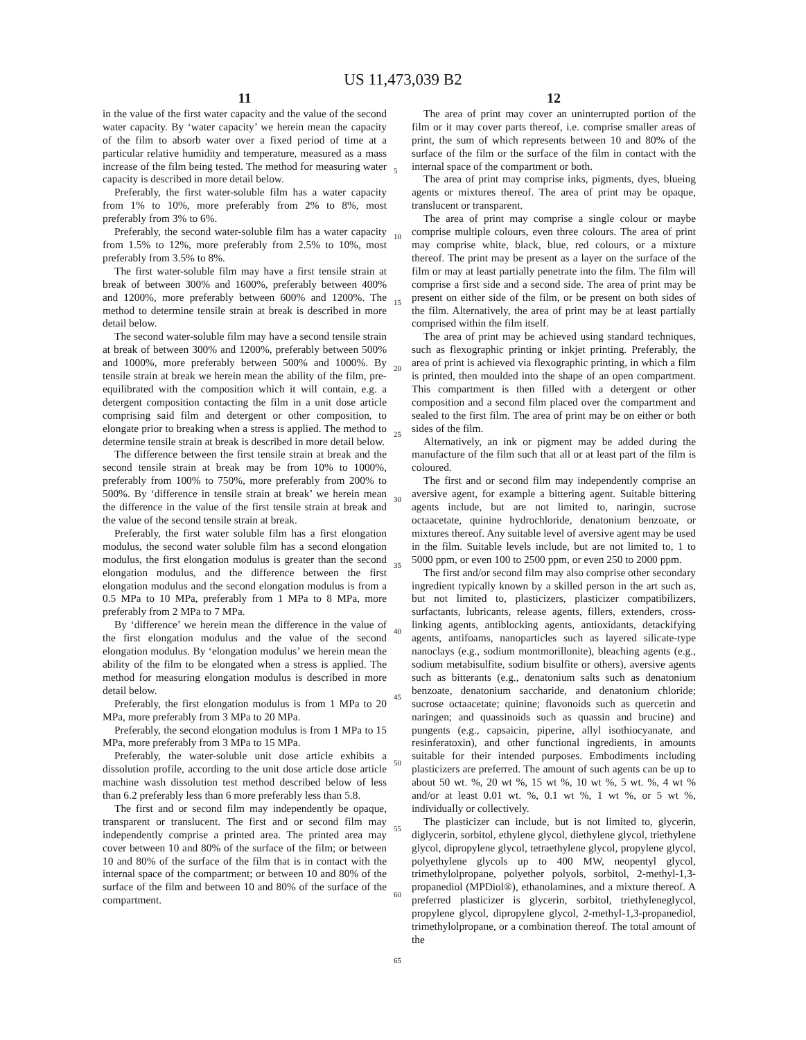US 11,473,039 B2
11
in the value of the first water capacity and the value of the second water capacity. By ‘water capacity’ we herein mean the capacity of the film to absorb water over a fixed period of time at a particular relative humidity and temperature, measured as a mass increase of the film being tested. The method for measuring water capacity is described in more detail below.
Preferably, the first water-soluble film has a water capacity from 1% to 10%, more preferably from 2% to 8%, most preferably from 3% to 6%.
Preferably, the second water-soluble film has a water capacity from 1.5% to 12%, more preferably from 2.5% to 10%, most preferably from 3.5% to 8%.
The first water-soluble film may have a first tensile strain at break of between 300% and 1600%, preferably between 400% and 1200%, more preferably between 600% and 1200%. The method to determine tensile strain at break is described in more detail below.
The second water-soluble film may have a second tensile strain at break of between 300% and 1200%, preferably between 500% and 1000%, more preferably between 500% and 1000%. By tensile strain at break we herein mean the ability of the film, pre-equilibrated with the composition which it will contain, e.g. a detergent composition contacting the film in a unit dose article comprising said film and detergent or other composition, to elongate prior to breaking when a stress is applied. The method to determine tensile strain at break is described in more detail below.
The difference between the first tensile strain at break and the second tensile strain at break may be from 10% to 1000%, preferably from 100% to 750%, more preferably from 200% to 500%. By ‘difference in tensile strain at break’ we herein mean the difference in the value of the first tensile strain at break and the value of the second tensile strain at break.
Preferably, the first water soluble film has a first elongation modulus, the second water soluble film has a second elongation modulus, the first elongation modulus is greater than the second elongation modulus, and the difference between the first elongation modulus and the second elongation modulus is from a 0.5 MPa to 10 MPa, preferably from 1 MPa to 8 MPa, more preferably from 2 MPa to 7 MPa.
By ‘difference’ we herein mean the difference in the value of the first elongation modulus and the value of the second elongation modulus. By ‘elongation modulus’ we herein mean the ability of the film to be elongated when a stress is applied. The method for measuring elongation modulus is described in more detail below.
Preferably, the first elongation modulus is from 1 MPa to 20 MPa, more preferably from 3 MPa to 20 MPa.
Preferably, the second elongation modulus is from 1 MPa to 15 MPa, more preferably from 3 MPa to 15 MPa.
Preferably, the water-soluble unit dose article exhibits a dissolution profile, according to the unit dose article dose article machine wash dissolution test method described below of less than 6.2 preferably less than 6 more preferably less than 5.8.
The first and or second film may independently be opaque, transparent or translucent. The first and or second film may independently comprise a printed area. The printed area may cover between 10 and 80% of the surface of the film; or between 10 and 80% of the surface of the film that is in contact with the internal space of the compartment; or between 10 and 80% of the surface of the film and between 10 and 80% of the surface of the compartment.
12
The area of print may cover an uninterrupted portion of the film or it may cover parts thereof, i.e. comprise smaller areas of print, the sum of which represents between 10 and 80% of the surface of the film or the surface of the film in contact with the internal space of the compartment or both.
The area of print may comprise inks, pigments, dyes, blueing agents or mixtures thereof. The area of print may be opaque, translucent or transparent.
The area of print may comprise a single colour or maybe comprise multiple colours, even three colours. The area of print may comprise white, black, blue, red colours, or a mixture thereof. The print may be present as a layer on the surface of the film or may at least partially penetrate into the film. The film will comprise a first side and a second side. The area of print may be present on either side of the film, or be present on both sides of the film. Alternatively, the area of print may be at least partially comprised within the film itself.
The area of print may be achieved using standard techniques, such as flexographic printing or inkjet printing. Preferably, the area of print is achieved via flexographic printing, in which a film is printed, then moulded into the shape of an open compartment. This compartment is then filled with a detergent or other composition and a second film placed over the compartment and sealed to the first film. The area of print may be on either or both sides of the film.
Alternatively, an ink or pigment may be added during the manufacture of the film such that all or at least part of the film is coloured.
The first and or second film may independently comprise an aversive agent, for example a bittering agent. Suitable bittering agents include, but are not limited to, naringin, sucrose octaacetate, quinine hydrochloride, denatonium benzoate, or mixtures thereof. Any suitable level of aversive agent may be used in the film. Suitable levels include, but are not limited to, 1 to 5000 ppm, or even 100 to 2500 ppm, or even 250 to 2000 ppm.
The first and/or second film may also comprise other secondary ingredient typically known by a skilled person in the art such as, but not limited to, plasticizers, plasticizer compatibilizers, surfactants, lubricants, release agents, fillers, extenders, cross-linking agents, antiblocking agents, antioxidants, detackifying agents, antifoams, nanoparticles such as layered silicate-type nanoclays (e.g., sodium montmorillonite), bleaching agents (e.g., sodium metabisulfite, sodium bisulfite or others), aversive agents such as bitterants (e.g., denatonium salts such as denatonium benzoate, denatonium saccharide, and denatonium chloride; sucrose octaacetate; quinine; flavonoids such as quercetin and naringen; and quassinoids such as quassin and brucine) and pungents (e.g., capsaicin, piperine, allyl isothiocyanate, and resinferatoxin), and other functional ingredients, in amounts suitable for their intended purposes. Embodiments including plasticizers are preferred. The amount of such agents can be up to about 50 wt. %, 20 wt %, 15 wt %, 10 wt %, 5 wt. %, 4 wt % and/or at least 0.01 wt. %, 0.1 wt %, 1 wt %, or 5 wt %, individually or collectively.
The plasticizer can include, but is not limited to, glycerin, diglycerin, sorbitol, ethylene glycol, diethylene glycol, triethylene glycol, dipropylene glycol, tetraethylene glycol, propylene glycol, polyethylene glycols up to 400 MW, neopentyl glycol, trimethylolpropane, polyether polyols, sorbitol, 2-methyl-1,3-propanediol (MPDiol®), ethanolamines, and a mixture thereof. A preferred plasticizer is glycerin, sorbitol, triethyleneglycol, propylene glycol, dipropylene glycol, 2-methyl-1,3-propanediol, trimethylolpropane, or a combination thereof. The total amount of the
5
10
15
20
25
30
35
40
45
50
55
60
65